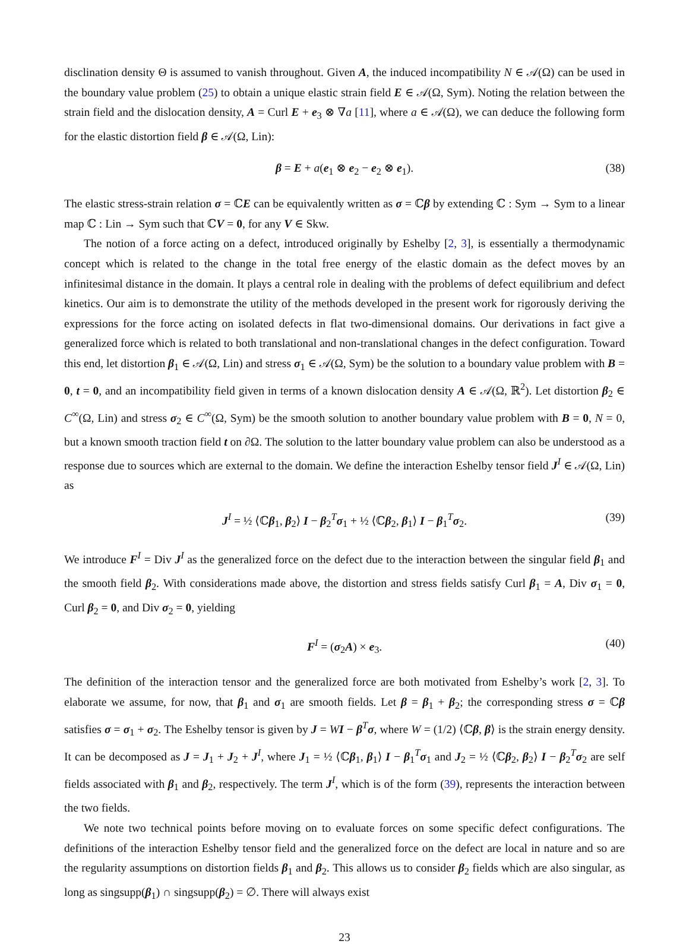disclination density Θ is assumed to vanish throughout. Given A, the induced incompatibility N ∈ 𝒜(Ω) can be used in the boundary value problem (25) to obtain a unique elastic strain field E ∈ 𝒜(Ω, Sym). Noting the relation between the strain field and the dislocation density, A = Curl E + e<sub>3</sub> ⊗ ∇a [11], where a ∈ 𝒜(Ω), we can deduce the following form for the elastic distortion field β ∈ 𝒜(Ω, Lin):
β = E + a(e<sub>1</sub> ⊗ e<sub>2</sub> − e<sub>2</sub> ⊗ e<sub>1</sub>). (38)
The elastic stress-strain relation σ = ℂE can be equivalently written as σ = ℂβ by extending ℂ : Sym → Sym to a linear map ℂ : Lin → Sym such that ℂV = 0, for any V ∈ Skw.
The notion of a force acting on a defect, introduced originally by Eshelby [2, 3], is essentially a thermodynamic concept which is related to the change in the total free energy of the elastic domain as the defect moves by an infinitesimal distance in the domain. It plays a central role in dealing with the problems of defect equilibrium and defect kinetics. Our aim is to demonstrate the utility of the methods developed in the present work for rigorously deriving the expressions for the force acting on isolated defects in flat two-dimensional domains. Our derivations in fact give a generalized force which is related to both translational and non-translational changes in the defect configuration. Toward this end, let distortion β<sub>1</sub> ∈ 𝒜(Ω, Lin) and stress σ<sub>1</sub> ∈ 𝒜(Ω, Sym) be the solution to a boundary value problem with B = 0, t = 0, and an incompatibility field given in terms of a known dislocation density A ∈ 𝒜(Ω, ℝ<sup>2</sup>). Let distortion β<sub>2</sub> ∈ C<sup>∞</sup>(Ω, Lin) and stress σ<sub>2</sub> ∈ C<sup>∞</sup>(Ω, Sym) be the smooth solution to another boundary value problem with B = 0, N = 0, but a known smooth traction field t on ∂Ω. The solution to the latter boundary value problem can also be understood as a response due to sources which are external to the domain. We define the interaction Eshelby tensor field J<sup>I</sup> ∈ 𝒜(Ω, Lin) as
J<sup>I</sup> = ½ ⟨ℂβ<sub>1</sub>, β<sub>2</sub>⟩ I − β<sub>2</sub><sup>T</sup>σ<sub>1</sub> + ½ ⟨ℂβ<sub>2</sub>, β<sub>1</sub>⟩ I − β<sub>1</sub><sup>T</sup>σ<sub>2</sub>. (39)
We introduce F<sup>I</sup> = Div J<sup>I</sup> as the generalized force on the defect due to the interaction between the singular field β<sub>1</sub> and the smooth field β<sub>2</sub>. With considerations made above, the distortion and stress fields satisfy Curl β<sub>1</sub> = A, Div σ<sub>1</sub> = 0, Curl β<sub>2</sub> = 0, and Div σ<sub>2</sub> = 0, yielding
F<sup>I</sup> = (σ<sub>2</sub>A) × e<sub>3</sub>. (40)
The definition of the interaction tensor and the generalized force are both motivated from Eshelby’s work [2, 3]. To elaborate we assume, for now, that β<sub>1</sub> and σ<sub>1</sub> are smooth fields. Let β = β<sub>1</sub> + β<sub>2</sub>; the corresponding stress σ = ℂβ satisfies σ = σ<sub>1</sub> + σ<sub>2</sub>. The Eshelby tensor is given by J = WI − β<sup>T</sup>σ, where W = (1/2) ⟨ℂβ, β⟩ is the strain energy density. It can be decomposed as J = J<sub>1</sub> + J<sub>2</sub> + J<sup>I</sup>, where J<sub>1</sub> = ½ ⟨ℂβ<sub>1</sub>, β<sub>1</sub>⟩ I − β<sub>1</sub><sup>T</sup>σ<sub>1</sub> and J<sub>2</sub> = ½ ⟨ℂβ<sub>2</sub>, β<sub>2</sub>⟩ I − β<sub>2</sub><sup>T</sup>σ<sub>2</sub> are self fields associated with β<sub>1</sub> and β<sub>2</sub>, respectively. The term J<sup>I</sup>, which is of the form (39), represents the interaction between the two fields.
We note two technical points before moving on to evaluate forces on some specific defect configurations. The definitions of the interaction Eshelby tensor field and the generalized force on the defect are local in nature and so are the regularity assumptions on distortion fields β<sub>1</sub> and β<sub>2</sub>. This allows us to consider β<sub>2</sub> fields which are also singular, as long as singsupp(β<sub>1</sub>) ∩ singsupp(β<sub>2</sub>) = ∅. There will always exist
23